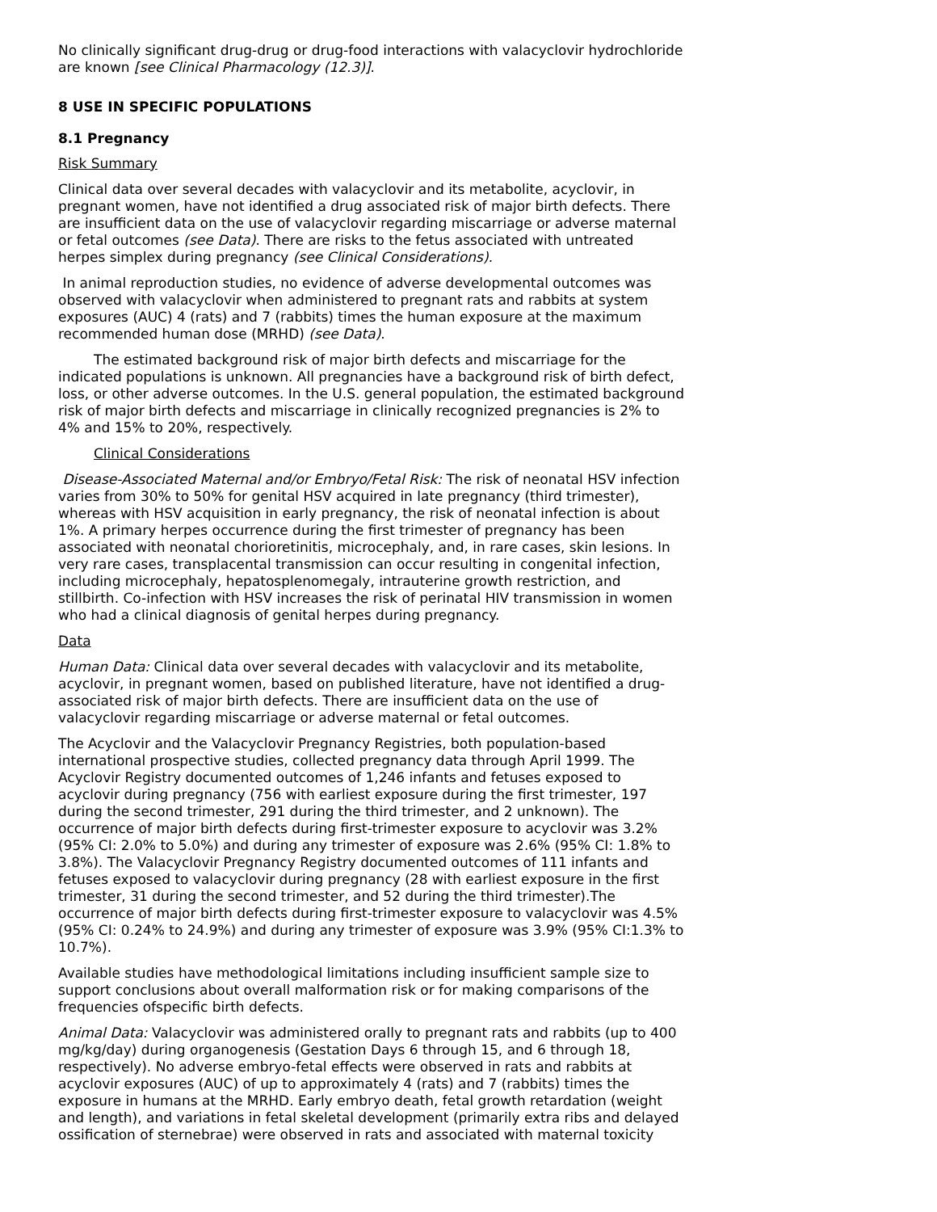No clinically significant drug-drug or drug-food interactions with valacyclovir hydrochloride are known [see Clinical Pharmacology (12.3)].
8 USE IN SPECIFIC POPULATIONS
8.1 Pregnancy
Risk Summary
Clinical data over several decades with valacyclovir and its metabolite, acyclovir, in pregnant women, have not identified a drug associated risk of major birth defects. There are insufficient data on the use of valacyclovir regarding miscarriage or adverse maternal or fetal outcomes (see Data). There are risks to the fetus associated with untreated herpes simplex during pregnancy (see Clinical Considerations).
In animal reproduction studies, no evidence of adverse developmental outcomes was observed with valacyclovir when administered to pregnant rats and rabbits at system exposures (AUC) 4 (rats) and 7 (rabbits) times the human exposure at the maximum recommended human dose (MRHD) (see Data).
The estimated background risk of major birth defects and miscarriage for the indicated populations is unknown. All pregnancies have a background risk of birth defect, loss, or other adverse outcomes. In the U.S. general population, the estimated background risk of major birth defects and miscarriage in clinically recognized pregnancies is 2% to 4% and 15% to 20%, respectively.
Clinical Considerations
Disease-Associated Maternal and/or Embryo/Fetal Risk: The risk of neonatal HSV infection varies from 30% to 50% for genital HSV acquired in late pregnancy (third trimester), whereas with HSV acquisition in early pregnancy, the risk of neonatal infection is about 1%. A primary herpes occurrence during the first trimester of pregnancy has been associated with neonatal chorioretinitis, microcephaly, and, in rare cases, skin lesions. In very rare cases, transplacental transmission can occur resulting in congenital infection, including microcephaly, hepatosplenomegaly, intrauterine growth restriction, and stillbirth. Co-infection with HSV increases the risk of perinatal HIV transmission in women who had a clinical diagnosis of genital herpes during pregnancy.
Data
Human Data: Clinical data over several decades with valacyclovir and its metabolite, acyclovir, in pregnant women, based on published literature, have not identified a drug-associated risk of major birth defects. There are insufficient data on the use of valacyclovir regarding miscarriage or adverse maternal or fetal outcomes.
The Acyclovir and the Valacyclovir Pregnancy Registries, both population-based international prospective studies, collected pregnancy data through April 1999. The Acyclovir Registry documented outcomes of 1,246 infants and fetuses exposed to acyclovir during pregnancy (756 with earliest exposure during the first trimester, 197 during the second trimester, 291 during the third trimester, and 2 unknown). The occurrence of major birth defects during first-trimester exposure to acyclovir was 3.2% (95% CI: 2.0% to 5.0%) and during any trimester of exposure was 2.6% (95% CI: 1.8% to 3.8%). The Valacyclovir Pregnancy Registry documented outcomes of 111 infants and fetuses exposed to valacyclovir during pregnancy (28 with earliest exposure in the first trimester, 31 during the second trimester, and 52 during the third trimester).The occurrence of major birth defects during first-trimester exposure to valacyclovir was 4.5% (95% CI: 0.24% to 24.9%) and during any trimester of exposure was 3.9% (95% CI:1.3% to 10.7%).
Available studies have methodological limitations including insufficient sample size to support conclusions about overall malformation risk or for making comparisons of the frequencies ofspecific birth defects.
Animal Data: Valacyclovir was administered orally to pregnant rats and rabbits (up to 400 mg/kg/day) during organogenesis (Gestation Days 6 through 15, and 6 through 18, respectively). No adverse embryo-fetal effects were observed in rats and rabbits at acyclovir exposures (AUC) of up to approximately 4 (rats) and 7 (rabbits) times the exposure in humans at the MRHD. Early embryo death, fetal growth retardation (weight and length), and variations in fetal skeletal development (primarily extra ribs and delayed ossification of sternebrae) were observed in rats and associated with maternal toxicity